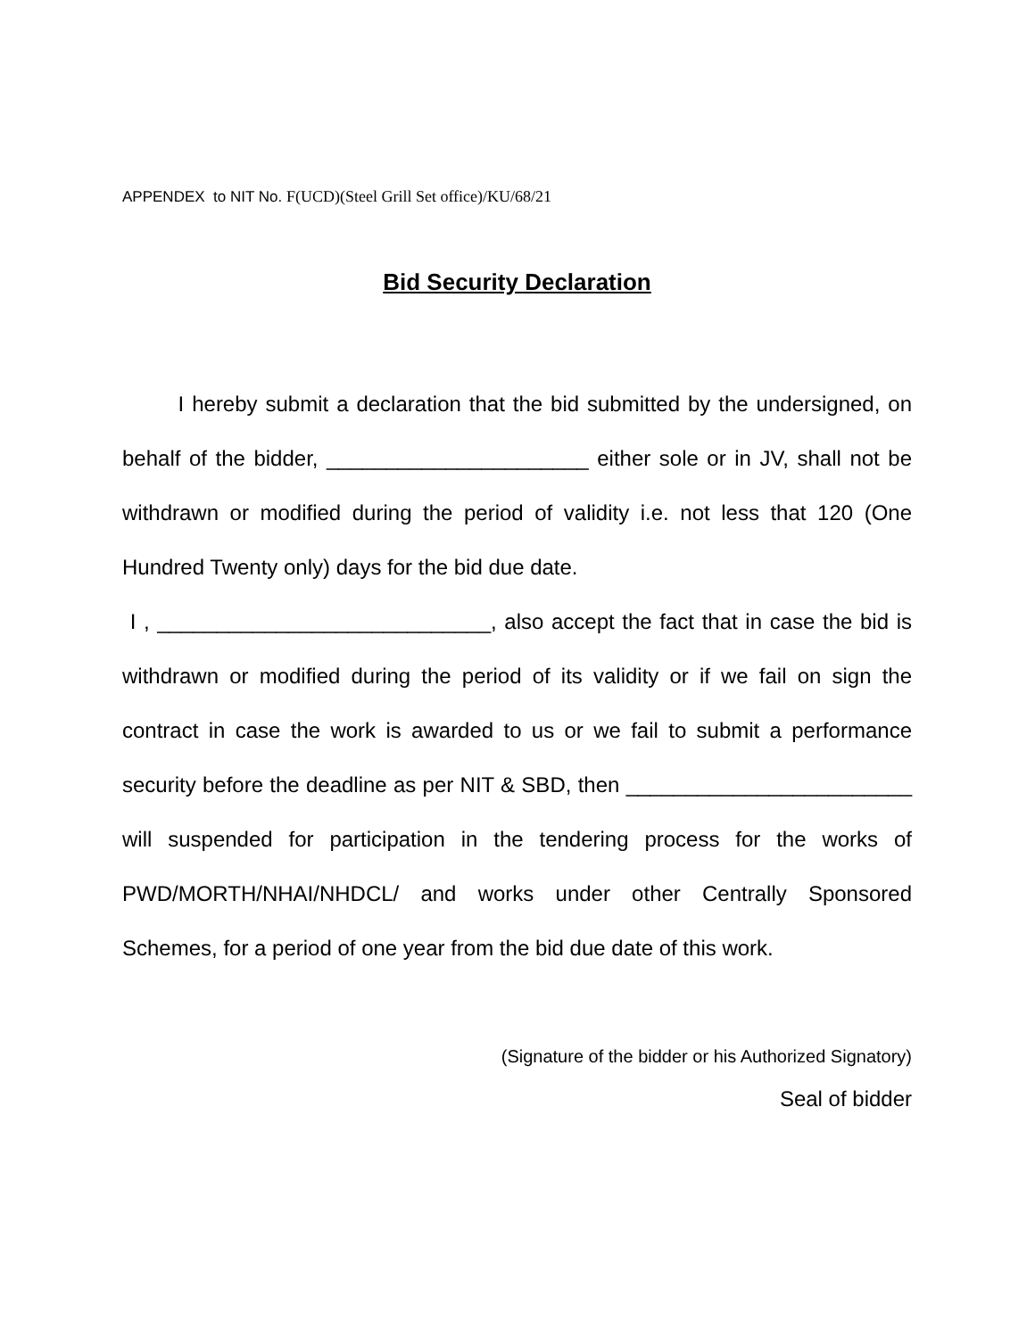APPENDEX to NIT No. F(UCD)(Steel Grill Set office)/KU/68/21
Bid Security Declaration
I hereby submit a declaration that the bid submitted by the undersigned, on behalf of the bidder, ______________________ either sole or in JV, shall not be withdrawn or modified during the period of validity i.e. not less that 120 (One Hundred Twenty only) days for the bid due date.
I , ____________________________, also accept the fact that in case the bid is withdrawn or modified during the period of its validity or if we fail on sign the contract in case the work is awarded to us or we fail to submit a performance security before the deadline as per NIT & SBD, then ________________________ will suspended for participation in the tendering process for the works of PWD/MORTH/NHAI/NHDCL/ and works under other Centrally Sponsored Schemes, for a period of one year from the bid due date of this work.
(Signature of the bidder or his Authorized Signatory)
Seal of bidder